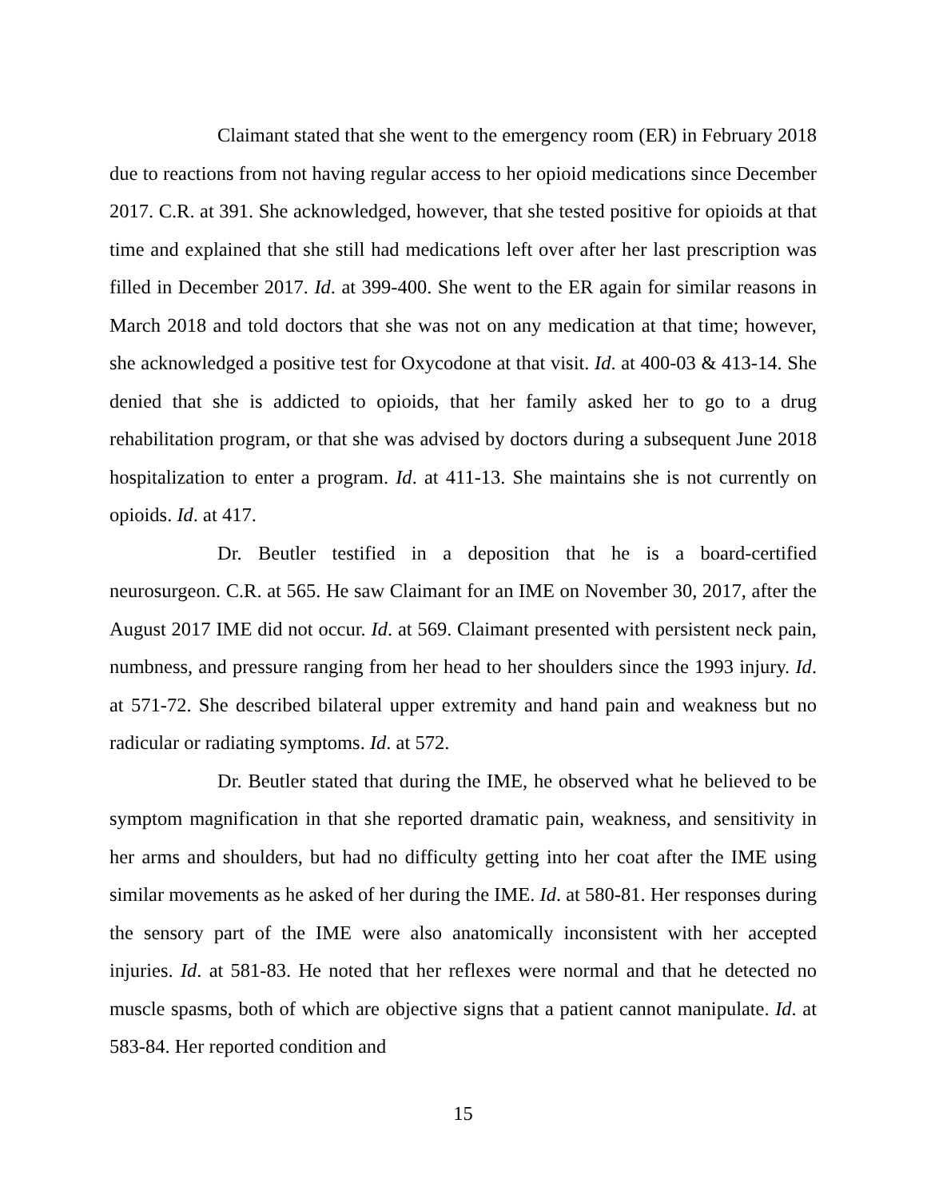Claimant stated that she went to the emergency room (ER) in February 2018 due to reactions from not having regular access to her opioid medications since December 2017. C.R. at 391. She acknowledged, however, that she tested positive for opioids at that time and explained that she still had medications left over after her last prescription was filled in December 2017. Id. at 399-400. She went to the ER again for similar reasons in March 2018 and told doctors that she was not on any medication at that time; however, she acknowledged a positive test for Oxycodone at that visit. Id. at 400-03 & 413-14. She denied that she is addicted to opioids, that her family asked her to go to a drug rehabilitation program, or that she was advised by doctors during a subsequent June 2018 hospitalization to enter a program. Id. at 411-13. She maintains she is not currently on opioids. Id. at 417.
Dr. Beutler testified in a deposition that he is a board-certified neurosurgeon. C.R. at 565. He saw Claimant for an IME on November 30, 2017, after the August 2017 IME did not occur. Id. at 569. Claimant presented with persistent neck pain, numbness, and pressure ranging from her head to her shoulders since the 1993 injury. Id. at 571-72. She described bilateral upper extremity and hand pain and weakness but no radicular or radiating symptoms. Id. at 572.
Dr. Beutler stated that during the IME, he observed what he believed to be symptom magnification in that she reported dramatic pain, weakness, and sensitivity in her arms and shoulders, but had no difficulty getting into her coat after the IME using similar movements as he asked of her during the IME. Id. at 580-81. Her responses during the sensory part of the IME were also anatomically inconsistent with her accepted injuries. Id. at 581-83. He noted that her reflexes were normal and that he detected no muscle spasms, both of which are objective signs that a patient cannot manipulate. Id. at 583-84. Her reported condition and
15